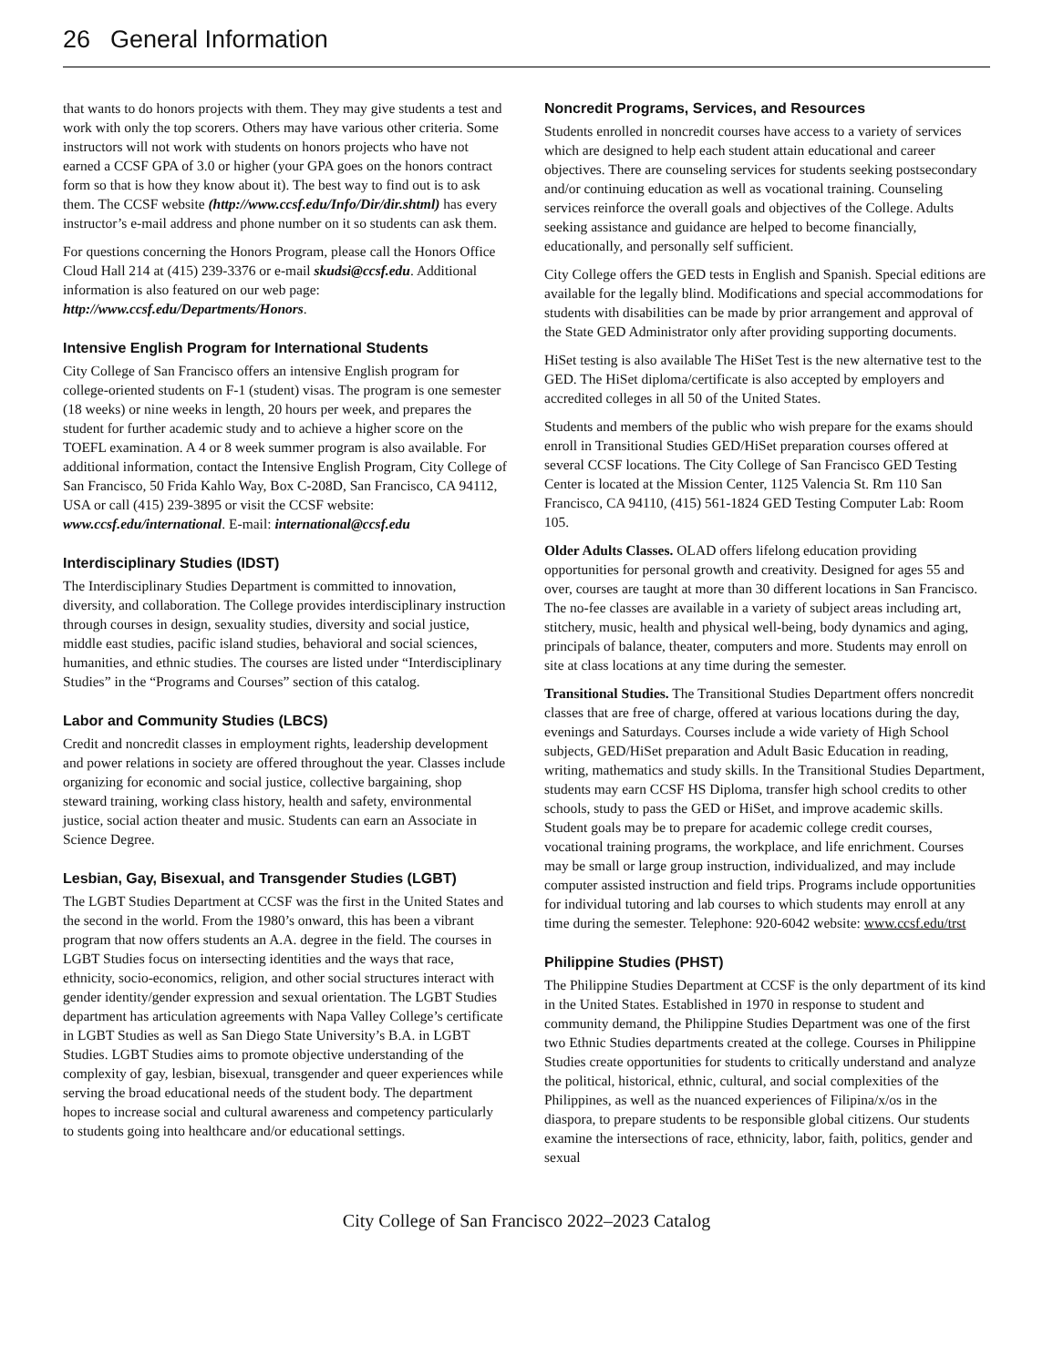26 General Information
that wants to do honors projects with them. They may give students a test and work with only the top scorers. Others may have various other criteria. Some instructors will not work with students on honors projects who have not earned a CCSF GPA of 3.0 or higher (your GPA goes on the honors contract form so that is how they know about it). The best way to find out is to ask them. The CCSF website (http://www.ccsf.edu/Info/Dir/dir.shtml) has every instructor’s e-mail address and phone number on it so students can ask them.
For questions concerning the Honors Program, please call the Honors Office Cloud Hall 214 at (415) 239-3376 or e-mail skudsi@ccsf.edu. Additional information is also featured on our web page: http://www.ccsf.edu/Departments/Honors.
Intensive English Program for International Students
City College of San Francisco offers an intensive English program for college-oriented students on F-1 (student) visas. The program is one semester (18 weeks) or nine weeks in length, 20 hours per week, and prepares the student for further academic study and to achieve a higher score on the TOEFL examination. A 4 or 8 week summer program is also available. For additional information, contact the Intensive English Program, City College of San Francisco, 50 Frida Kahlo Way, Box C-208D, San Francisco, CA 94112, USA or call (415) 239-3895 or visit the CCSF website: www.ccsf.edu/international. E-mail: international@ccsf.edu
Interdisciplinary Studies (IDST)
The Interdisciplinary Studies Department is committed to innovation, diversity, and collaboration. The College provides interdisciplinary instruction through courses in design, sexuality studies, diversity and social justice, middle east studies, pacific island studies, behavioral and social sciences, humanities, and ethnic studies. The courses are listed under “Interdisciplinary Studies” in the “Programs and Courses” section of this catalog.
Labor and Community Studies (LBCS)
Credit and noncredit classes in employment rights, leadership development and power relations in society are offered throughout the year. Classes include organizing for economic and social justice, collective bargaining, shop steward training, working class history, health and safety, environmental justice, social action theater and music. Students can earn an Associate in Science Degree.
Lesbian, Gay, Bisexual, and Transgender Studies (LGBT)
The LGBT Studies Department at CCSF was the first in the United States and the second in the world. From the 1980’s onward, this has been a vibrant program that now offers students an A.A. degree in the field. The courses in LGBT Studies focus on intersecting identities and the ways that race, ethnicity, socio-economics, religion, and other social structures interact with gender identity/gender expression and sexual orientation. The LGBT Studies department has articulation agreements with Napa Valley College’s certificate in LGBT Studies as well as San Diego State University’s B.A. in LGBT Studies. LGBT Studies aims to promote objective understanding of the complexity of gay, lesbian, bisexual, transgender and queer experiences while serving the broad educational needs of the student body. The department hopes to increase social and cultural awareness and competency particularly to students going into healthcare and/or educational settings.
Noncredit Programs, Services, and Resources
Students enrolled in noncredit courses have access to a variety of services which are designed to help each student attain educational and career objectives. There are counseling services for students seeking postsecondary and/or continuing education as well as vocational training. Counseling services reinforce the overall goals and objectives of the College. Adults seeking assistance and guidance are helped to become financially, educationally, and personally self sufficient.
City College offers the GED tests in English and Spanish. Special editions are available for the legally blind. Modifications and special accommodations for students with disabilities can be made by prior arrangement and approval of the State GED Administrator only after providing supporting documents.
HiSet testing is also available The HiSet Test is the new alternative test to the GED. The HiSet diploma/certificate is also accepted by employers and accredited colleges in all 50 of the United States.
Students and members of the public who wish prepare for the exams should enroll in Transitional Studies GED/HiSet preparation courses offered at several CCSF locations. The City College of San Francisco GED Testing Center is located at the Mission Center, 1125 Valencia St. Rm 110 San Francisco, CA 94110, (415) 561-1824 GED Testing Computer Lab: Room 105.
Older Adults Classes. OLAD offers lifelong education providing opportunities for personal growth and creativity. Designed for ages 55 and over, courses are taught at more than 30 different locations in San Francisco. The no-fee classes are available in a variety of subject areas including art, stitchery, music, health and physical well-being, body dynamics and aging, principals of balance, theater, computers and more. Students may enroll on site at class locations at any time during the semester.
Transitional Studies. The Transitional Studies Department offers noncredit classes that are free of charge, offered at various locations during the day, evenings and Saturdays. Courses include a wide variety of High School subjects, GED/HiSet preparation and Adult Basic Education in reading, writing, mathematics and study skills. In the Transitional Studies Department, students may earn CCSF HS Diploma, transfer high school credits to other schools, study to pass the GED or HiSet, and improve academic skills. Student goals may be to prepare for academic college credit courses, vocational training programs, the workplace, and life enrichment. Courses may be small or large group instruction, individualized, and may include computer assisted instruction and field trips. Programs include opportunities for individual tutoring and lab courses to which students may enroll at any time during the semester. Telephone: 920-6042 website: www.ccsf.edu/trst
Philippine Studies (PHST)
The Philippine Studies Department at CCSF is the only department of its kind in the United States. Established in 1970 in response to student and community demand, the Philippine Studies Department was one of the first two Ethnic Studies departments created at the college. Courses in Philippine Studies create opportunities for students to critically understand and analyze the political, historical, ethnic, cultural, and social complexities of the Philippines, as well as the nuanced experiences of Filipina/x/os in the diaspora, to prepare students to be responsible global citizens. Our students examine the intersections of race, ethnicity, labor, faith, politics, gender and sexual
City College of San Francisco 2022–2023 Catalog